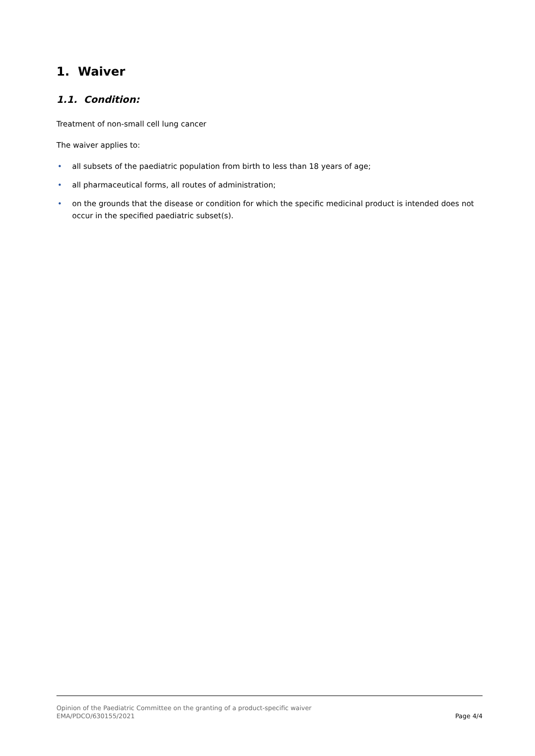1. Waiver
1.1. Condition:
Treatment of non-small cell lung cancer
The waiver applies to:
• all subsets of the paediatric population from birth to less than 18 years of age;
• all pharmaceutical forms, all routes of administration;
• on the grounds that the disease or condition for which the specific medicinal product is intended does not occur in the specified paediatric subset(s).
Opinion of the Paediatric Committee on the granting of a product-specific waiver
EMA/PDCO/630155/2021
Page 4/4